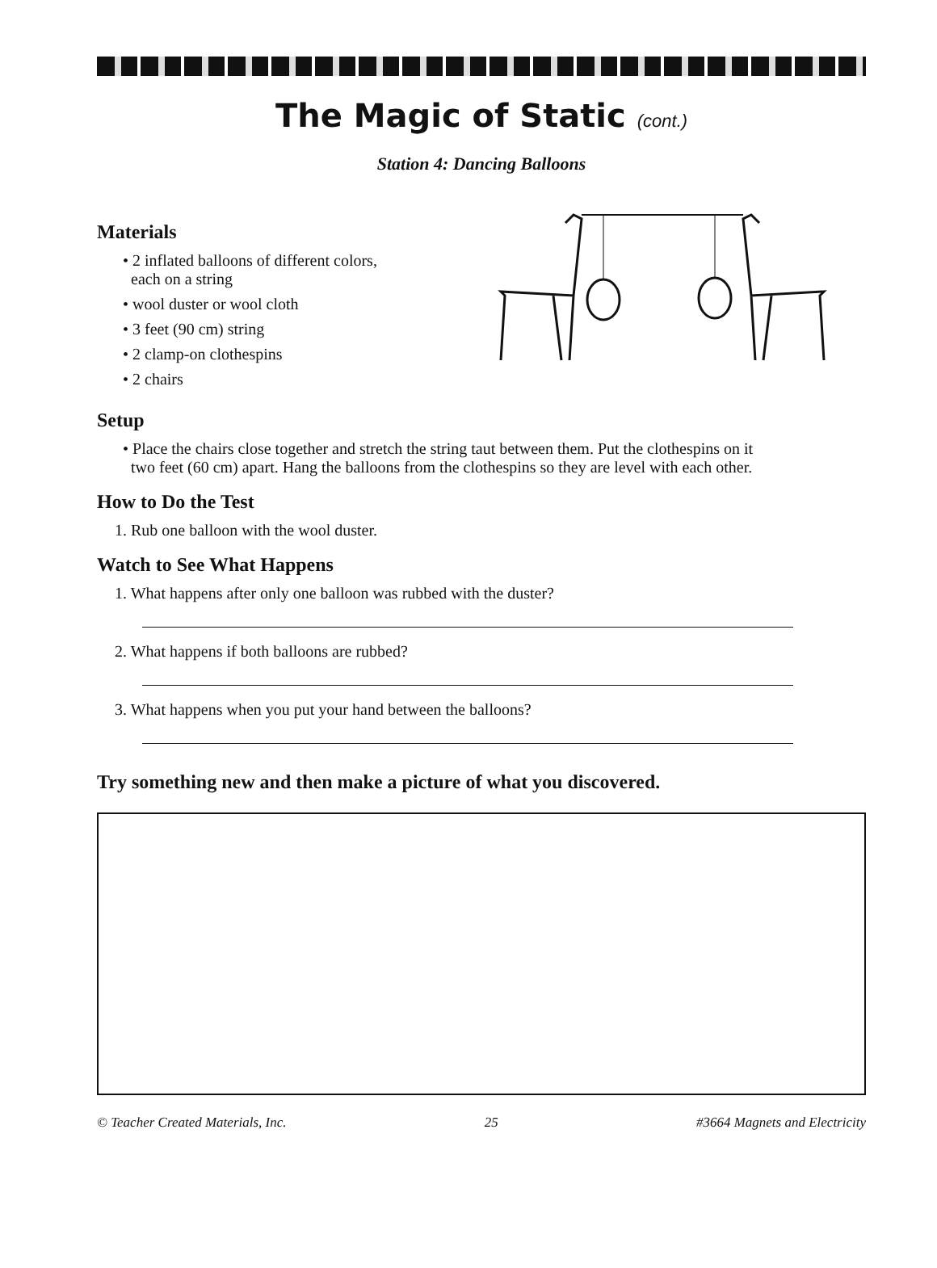The Magic of Static (cont.)
Station 4: Dancing Balloons
Materials
• 2 inflated balloons of different colors,
each on a string
• wool duster or wool cloth
• 3 feet (90 cm) string
• 2 clamp-on clothespins
• 2 chairs
Setup
• Place the chairs close together and stretch the string taut between them. Put the clothespins on it
two feet (60 cm) apart. Hang the balloons from the clothespins so they are level with each other.
How to Do the Test
1. Rub one balloon with the wool duster.
Watch to See What Happens
1. What happens after only one balloon was rubbed with the duster?
2. What happens if both balloons are rubbed?
3. What happens when you put your hand between the balloons?
Try something new and then make a picture of what you discovered.
© Teacher Created Materials, Inc. 25 #3664 Magnets and Electricity